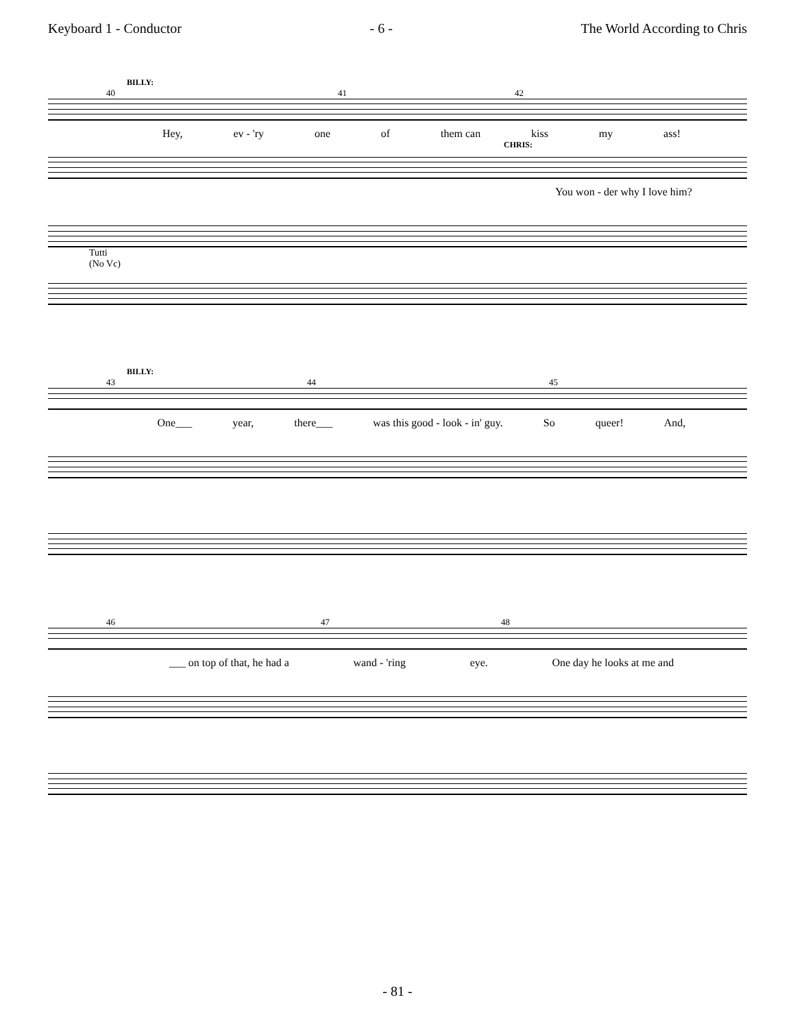Keyboard 1 - Conductor - 6 - The World According to Chris
BILLY:
40 41 42
Hey, ev - 'ry one of them can kiss my ass!
CHRIS:
You won - der why I love him?
Tutti
(No Vc)
BILLY:
43 44 45
One___ year, there___ was this good - look - in' guy. So queer! And,
46 47 48
___ on top of that, he had a wand - 'ring eye. One day he looks at me and
- 81 -